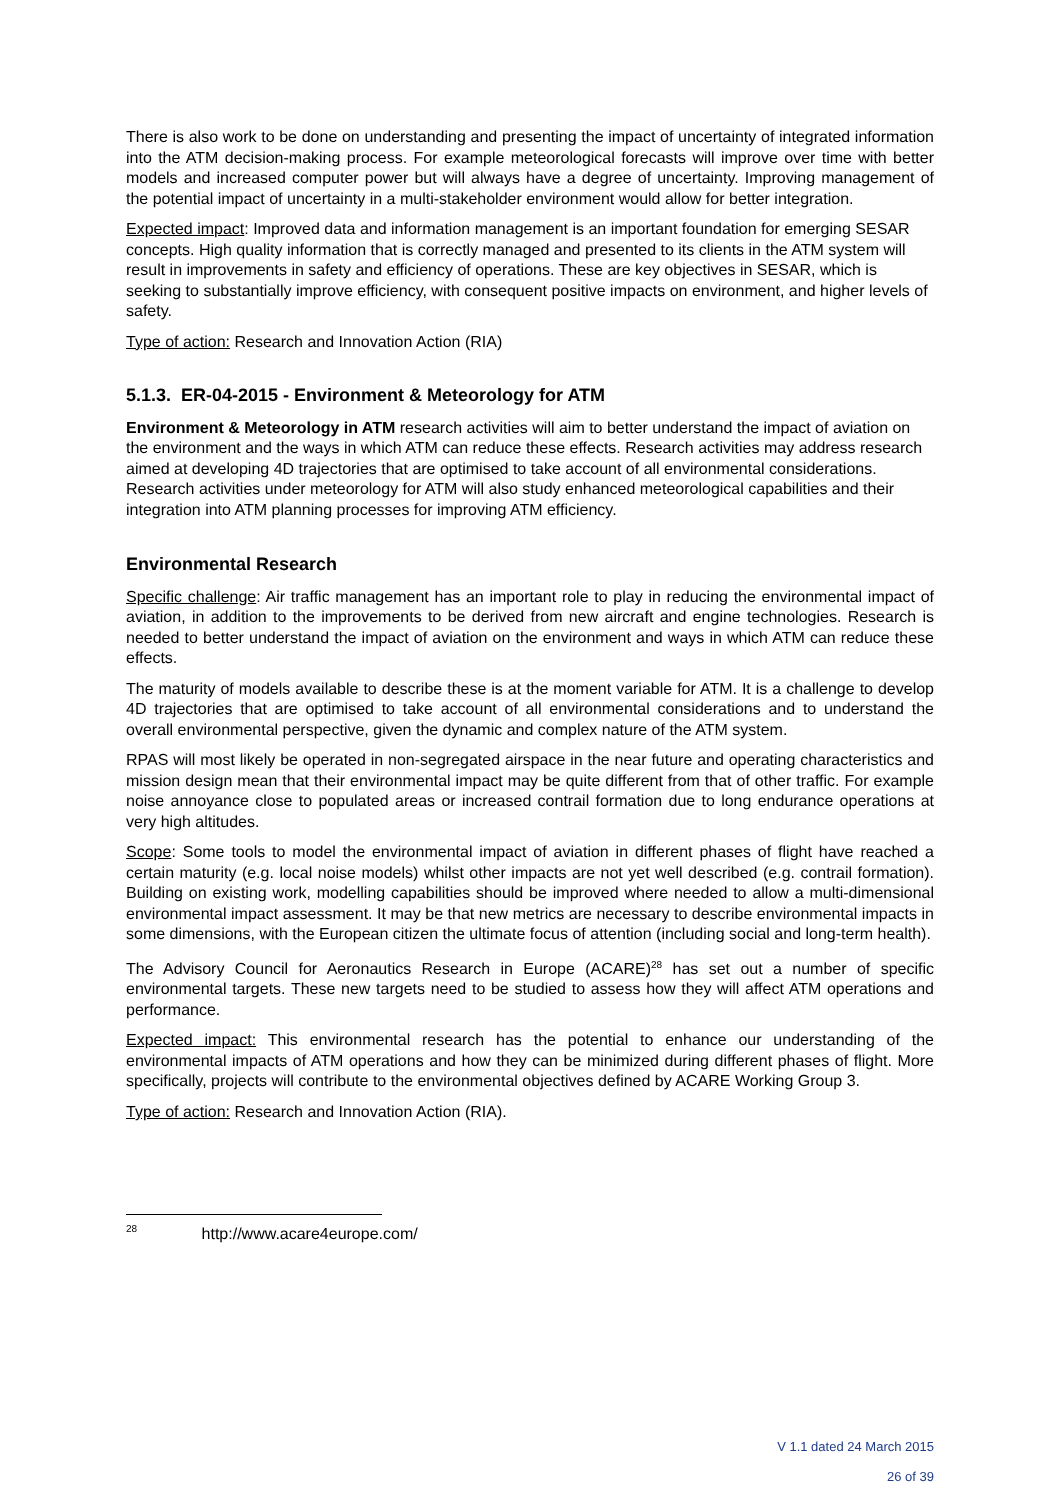There is also work to be done on understanding and presenting the impact of uncertainty of integrated information into the ATM decision-making process. For example meteorological forecasts will improve over time with better models and increased computer power but will always have a degree of uncertainty. Improving management of the potential impact of uncertainty in a multi-stakeholder environment would allow for better integration.
Expected impact: Improved data and information management is an important foundation for emerging SESAR concepts. High quality information that is correctly managed and presented to its clients in the ATM system will result in improvements in safety and efficiency of operations. These are key objectives in SESAR, which is seeking to substantially improve efficiency, with consequent positive impacts on environment, and higher levels of safety.
Type of action: Research and Innovation Action (RIA)
5.1.3. ER-04-2015 - Environment & Meteorology for ATM
Environment & Meteorology in ATM research activities will aim to better understand the impact of aviation on the environment and the ways in which ATM can reduce these effects. Research activities may address research aimed at developing 4D trajectories that are optimised to take account of all environmental considerations. Research activities under meteorology for ATM will also study enhanced meteorological capabilities and their integration into ATM planning processes for improving ATM efficiency.
Environmental Research
Specific challenge: Air traffic management has an important role to play in reducing the environmental impact of aviation, in addition to the improvements to be derived from new aircraft and engine technologies. Research is needed to better understand the impact of aviation on the environment and ways in which ATM can reduce these effects.
The maturity of models available to describe these is at the moment variable for ATM. It is a challenge to develop 4D trajectories that are optimised to take account of all environmental considerations and to understand the overall environmental perspective, given the dynamic and complex nature of the ATM system.
RPAS will most likely be operated in non-segregated airspace in the near future and operating characteristics and mission design mean that their environmental impact may be quite different from that of other traffic. For example noise annoyance close to populated areas or increased contrail formation due to long endurance operations at very high altitudes.
Scope: Some tools to model the environmental impact of aviation in different phases of flight have reached a certain maturity (e.g. local noise models) whilst other impacts are not yet well described (e.g. contrail formation). Building on existing work, modelling capabilities should be improved where needed to allow a multi-dimensional environmental impact assessment. It may be that new metrics are necessary to describe environmental impacts in some dimensions, with the European citizen the ultimate focus of attention (including social and long-term health).
The Advisory Council for Aeronautics Research in Europe (ACARE)<sup>28</sup> has set out a number of specific environmental targets. These new targets need to be studied to assess how they will affect ATM operations and performance.
Expected impact: This environmental research has the potential to enhance our understanding of the environmental impacts of ATM operations and how they can be minimized during different phases of flight. More specifically, projects will contribute to the environmental objectives defined by ACARE Working Group 3.
Type of action: Research and Innovation Action (RIA).
<sup>28</sup> http://www.acare4europe.com/
V 1.1 dated 24 March 2015
26 of 39